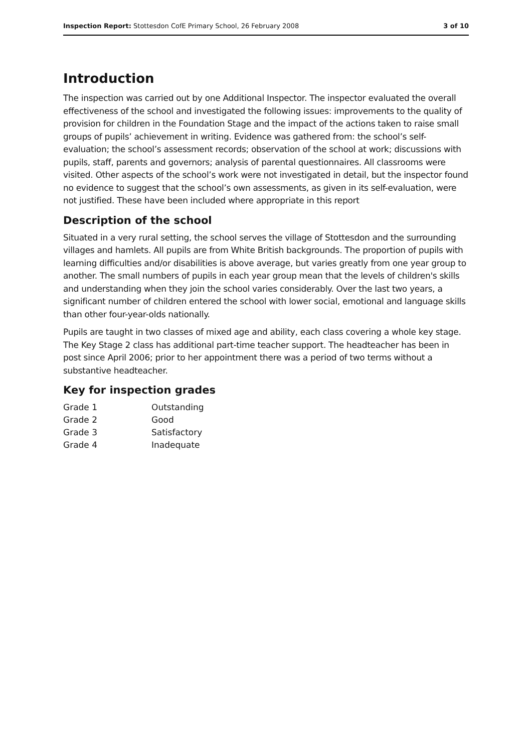Inspection Report: Stottesdon CofE Primary School, 26 February 2008 3 of 10
Introduction
The inspection was carried out by one Additional Inspector. The inspector evaluated the overall effectiveness of the school and investigated the following issues: improvements to the quality of provision for children in the Foundation Stage and the impact of the actions taken to raise small groups of pupils’ achievement in writing. Evidence was gathered from: the school’s self-evaluation; the school’s assessment records; observation of the school at work; discussions with pupils, staff, parents and governors; analysis of parental questionnaires. All classrooms were visited. Other aspects of the school’s work were not investigated in detail, but the inspector found no evidence to suggest that the school’s own assessments, as given in its self-evaluation, were not justified. These have been included where appropriate in this report
Description of the school
Situated in a very rural setting, the school serves the village of Stottesdon and the surrounding villages and hamlets. All pupils are from White British backgrounds. The proportion of pupils with learning difficulties and/or disabilities is above average, but varies greatly from one year group to another. The small numbers of pupils in each year group mean that the levels of children's skills and understanding when they join the school varies considerably. Over the last two years, a significant number of children entered the school with lower social, emotional and language skills than other four-year-olds nationally.
Pupils are taught in two classes of mixed age and ability, each class covering a whole key stage. The Key Stage 2 class has additional part-time teacher support. The headteacher has been in post since April 2006; prior to her appointment there was a period of two terms without a substantive headteacher.
Key for inspection grades
| Grade 1 | Outstanding |
| Grade 2 | Good |
| Grade 3 | Satisfactory |
| Grade 4 | Inadequate |